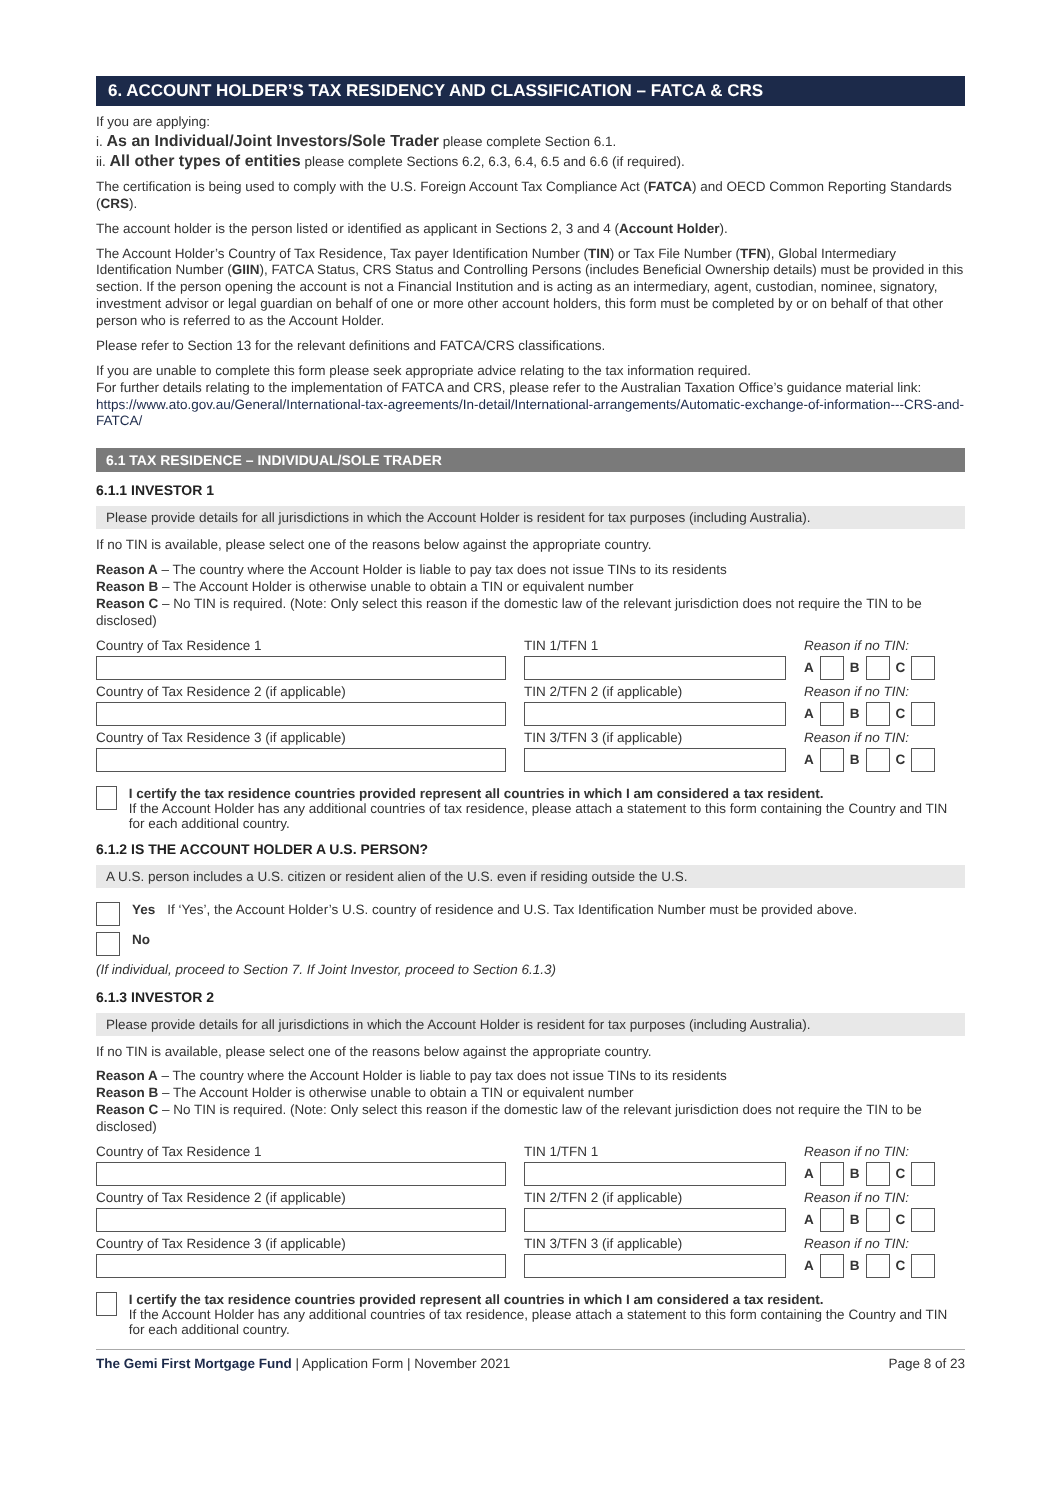6. ACCOUNT HOLDER’S TAX RESIDENCY AND CLASSIFICATION – FATCA & CRS
If you are applying:
i. As an Individual/Joint Investors/Sole Trader please complete Section 6.1.
ii. All other types of entities please complete Sections 6.2, 6.3, 6.4, 6.5 and 6.6 (if required).
The certification is being used to comply with the U.S. Foreign Account Tax Compliance Act (FATCA) and OECD Common Reporting Standards (CRS).
The account holder is the person listed or identified as applicant in Sections 2, 3 and 4 (Account Holder).
The Account Holder’s Country of Tax Residence, Tax payer Identification Number (TIN) or Tax File Number (TFN), Global Intermediary Identification Number (GIIN), FATCA Status, CRS Status and Controlling Persons (includes Beneficial Ownership details) must be provided in this section. If the person opening the account is not a Financial Institution and is acting as an intermediary, agent, custodian, nominee, signatory, investment advisor or legal guardian on behalf of one or more other account holders, this form must be completed by or on behalf of that other person who is referred to as the Account Holder.
Please refer to Section 13 for the relevant definitions and FATCA/CRS classifications.
If you are unable to complete this form please seek appropriate advice relating to the tax information required.
For further details relating to the implementation of FATCA and CRS, please refer to the Australian Taxation Office’s guidance material link:
https://www.ato.gov.au/General/International-tax-agreements/In-detail/International-arrangements/Automatic-exchange-of-information---CRS-and-FATCA/
6.1 TAX RESIDENCE – INDIVIDUAL/SOLE TRADER
6.1.1 INVESTOR 1
Please provide details for all jurisdictions in which the Account Holder is resident for tax purposes (including Australia).
If no TIN is available, please select one of the reasons below against the appropriate country.
Reason A – The country where the Account Holder is liable to pay tax does not issue TINs to its residents
Reason B – The Account Holder is otherwise unable to obtain a TIN or equivalent number
Reason C – No TIN is required. (Note: Only select this reason if the domestic law of the relevant jurisdiction does not require the TIN to be disclosed)
Country of Tax Residence 1 TIN 1/TFN 1 Reason if no TIN:
A B C
Country of Tax Residence 2 (if applicable) TIN 2/TFN 2 (if applicable) Reason if no TIN:
A B C
Country of Tax Residence 3 (if applicable) TIN 3/TFN 3 (if applicable) Reason if no TIN:
A B C
I certify the tax residence countries provided represent all countries in which I am considered a tax resident.
If the Account Holder has any additional countries of tax residence, please attach a statement to this form containing the Country and TIN for each additional country.
6.1.2 IS THE ACCOUNT HOLDER A U.S. PERSON?
A U.S. person includes a U.S. citizen or resident alien of the U.S. even if residing outside the U.S.
Yes If ‘Yes’, the Account Holder’s U.S. country of residence and U.S. Tax Identification Number must be provided above.
No
(If individual, proceed to Section 7. If Joint Investor, proceed to Section 6.1.3)
6.1.3 INVESTOR 2
Please provide details for all jurisdictions in which the Account Holder is resident for tax purposes (including Australia).
If no TIN is available, please select one of the reasons below against the appropriate country.
Reason A – The country where the Account Holder is liable to pay tax does not issue TINs to its residents
Reason B – The Account Holder is otherwise unable to obtain a TIN or equivalent number
Reason C – No TIN is required. (Note: Only select this reason if the domestic law of the relevant jurisdiction does not require the TIN to be disclosed)
Country of Tax Residence 1 TIN 1/TFN 1 Reason if no TIN:
A B C
Country of Tax Residence 2 (if applicable) TIN 2/TFN 2 (if applicable) Reason if no TIN:
A B C
Country of Tax Residence 3 (if applicable) TIN 3/TFN 3 (if applicable) Reason if no TIN:
A B C
I certify the tax residence countries provided represent all countries in which I am considered a tax resident.
If the Account Holder has any additional countries of tax residence, please attach a statement to this form containing the Country and TIN for each additional country.
The Gemi First Mortgage Fund | Application Form | November 2021 Page 8 of 23